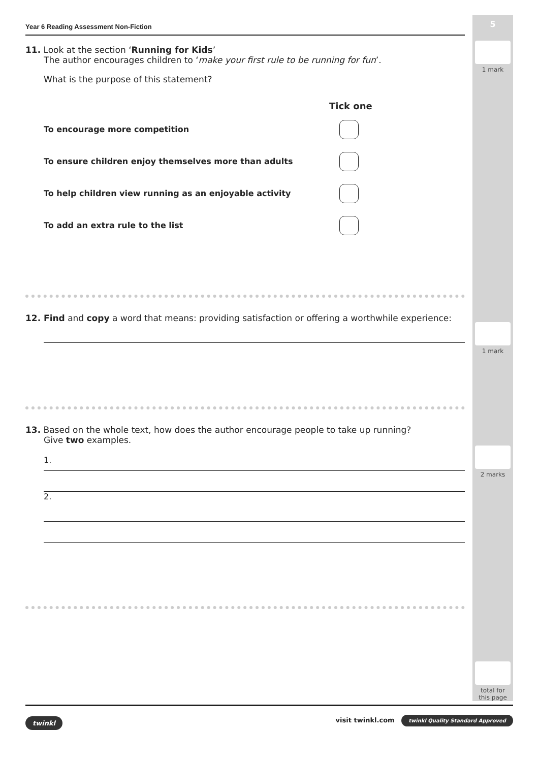5
1 mark
1 mark
2 marks
total for
this page
Year 6 Reading Assessment Non-Fiction
11. Look at the section ‘Running for Kids’
The author encourages children to ‘make your first rule to be running for fun’.
What is the purpose of this statement?
Tick one
To encourage more competition
To ensure children enjoy themselves more than adults
To help children view running as an enjoyable activity
To add an extra rule to the list
12. Find and copy a word that means: providing satisfaction or offering a worthwhile experience:
13. Based on the whole text, how does the author encourage people to take up running?
Give two examples.
1.
2.
twinkl visit twinkl.com twinkl Quality Standard Approved